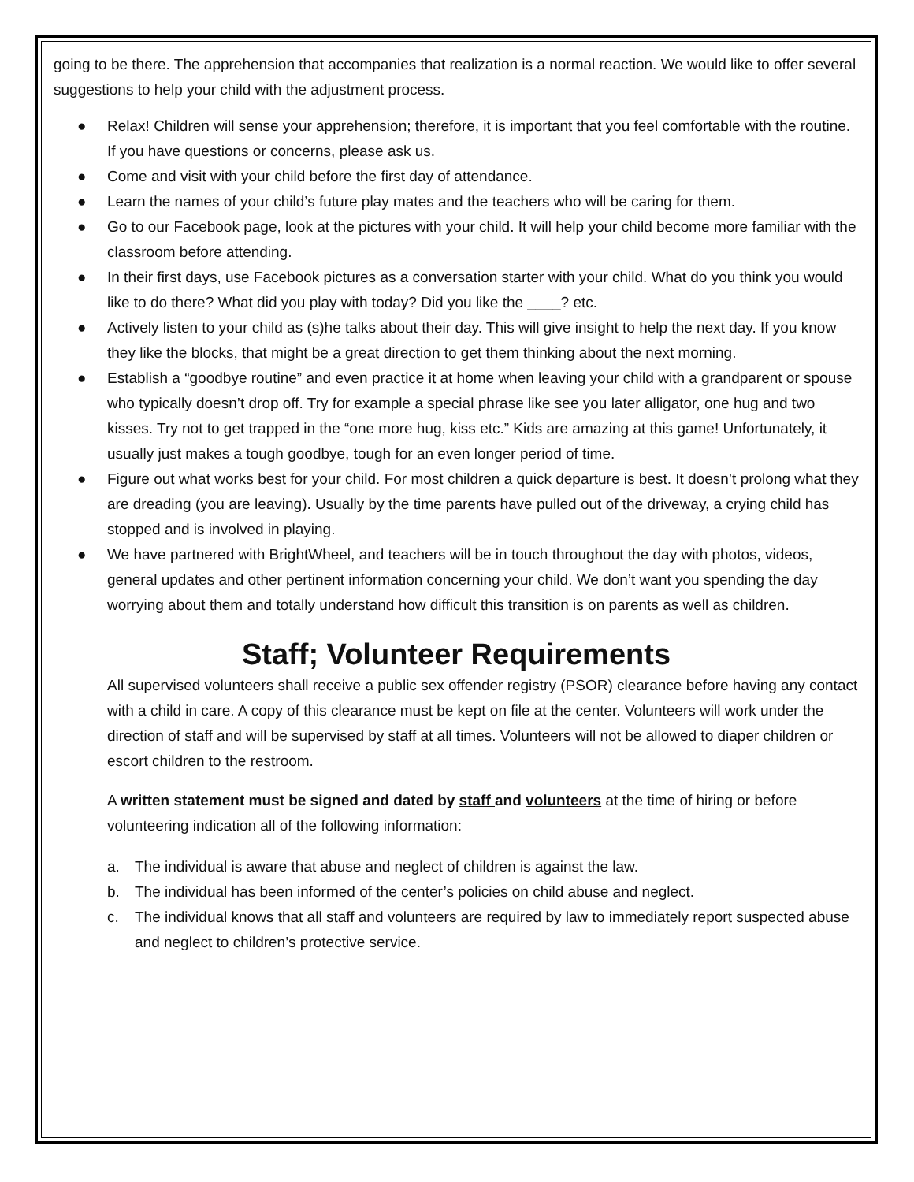going to be there. The apprehension that accompanies that realization is a normal reaction. We would like to offer several suggestions to help your child with the adjustment process.
● Relax! Children will sense your apprehension; therefore, it is important that you feel comfortable with the routine. If you have questions or concerns, please ask us.
● Come and visit with your child before the first day of attendance.
● Learn the names of your child’s future play mates and the teachers who will be caring for them.
● Go to our Facebook page, look at the pictures with your child. It will help your child become more familiar with the classroom before attending.
● In their first days, use Facebook pictures as a conversation starter with your child. What do you think you would like to do there? What did you play with today? Did you like the ____? etc.
● Actively listen to your child as (s)he talks about their day. This will give insight to help the next day. If you know they like the blocks, that might be a great direction to get them thinking about the next morning.
● Establish a “goodbye routine” and even practice it at home when leaving your child with a grandparent or spouse who typically doesn’t drop off. Try for example a special phrase like see you later alligator, one hug and two kisses. Try not to get trapped in the “one more hug, kiss etc.” Kids are amazing at this game! Unfortunately, it usually just makes a tough goodbye, tough for an even longer period of time.
● Figure out what works best for your child. For most children a quick departure is best. It doesn’t prolong what they are dreading (you are leaving). Usually by the time parents have pulled out of the driveway, a crying child has stopped and is involved in playing.
● We have partnered with BrightWheel, and teachers will be in touch throughout the day with photos, videos, general updates and other pertinent information concerning your child. We don’t want you spending the day worrying about them and totally understand how difficult this transition is on parents as well as children.
Staff; Volunteer Requirements
All supervised volunteers shall receive a public sex offender registry (PSOR) clearance before having any contact with a child in care. A copy of this clearance must be kept on file at the center. Volunteers will work under the direction of staff and will be supervised by staff at all times. Volunteers will not be allowed to diaper children or escort children to the restroom.
A written statement must be signed and dated by staff and volunteers at the time of hiring or before volunteering indication all of the following information:
a. The individual is aware that abuse and neglect of children is against the law.
b. The individual has been informed of the center’s policies on child abuse and neglect.
c. The individual knows that all staff and volunteers are required by law to immediately report suspected abuse and neglect to children’s protective service.